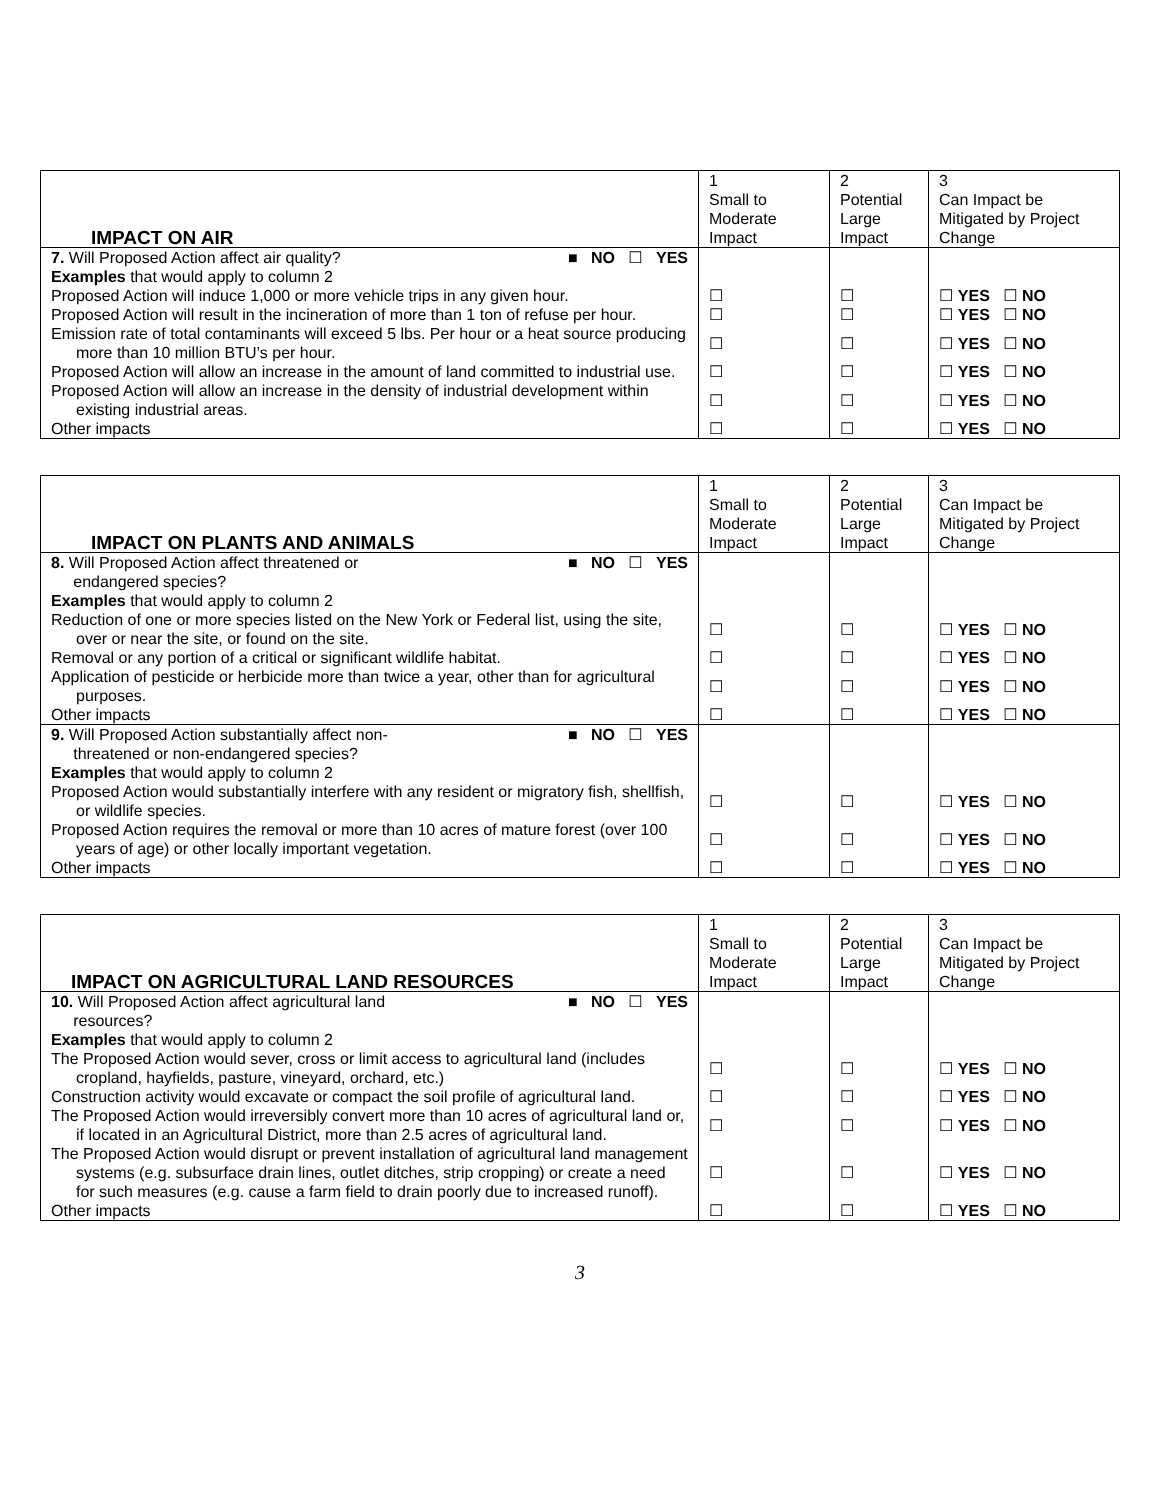| IMPACT ON AIR | 1 Small to Moderate Impact | 2 Potential Large Impact | 3 Can Impact be Mitigated by Project Change |
| 7. Will Proposed Action affect air quality? ■ NO ☐ YES Examples that would apply to column 2 | | | |
| Proposed Action will induce 1,000 or more vehicle trips in any given hour. | ☐ | ☐ | ☐ YES ☐ NO |
| Proposed Action will result in the incineration of more than 1 ton of refuse per hour. | ☐ | ☐ | ☐ YES ☐ NO |
| Emission rate of total contaminants will exceed 5 lbs. Per hour or a heat source producing more than 10 million BTU’s per hour. | ☐ | ☐ | ☐ YES ☐ NO |
| Proposed Action will allow an increase in the amount of land committed to industrial use. | ☐ | ☐ | ☐ YES ☐ NO |
| Proposed Action will allow an increase in the density of industrial development within existing industrial areas. | ☐ | ☐ | ☐ YES ☐ NO |
| Other impacts | ☐ | ☐ | ☐ YES ☐ NO |
| IMPACT ON PLANTS AND ANIMALS | 1 Small to Moderate Impact | 2 Potential Large Impact | 3 Can Impact be Mitigated by Project Change |
| 8. Will Proposed Action affect threatened or endangered species? ■ NO ☐ YES Examples that would apply to column 2 | | | |
| Reduction of one or more species listed on the New York or Federal list, using the site, over or near the site, or found on the site. | ☐ | ☐ | ☐ YES ☐ NO |
| Removal or any portion of a critical or significant wildlife habitat. | ☐ | ☐ | ☐ YES ☐ NO |
| Application of pesticide or herbicide more than twice a year, other than for agricultural purposes. | ☐ | ☐ | ☐ YES ☐ NO |
| Other impacts | ☐ | ☐ | ☐ YES ☐ NO |
| 9. Will Proposed Action substantially affect non- threatened or non-endangered species? ■ NO ☐ YES Examples that would apply to column 2 | | | |
| Proposed Action would substantially interfere with any resident or migratory fish, shellfish, or wildlife species. | ☐ | ☐ | ☐ YES ☐ NO |
| Proposed Action requires the removal or more than 10 acres of mature forest (over 100 years of age) or other locally important vegetation. | ☐ | ☐ | ☐ YES ☐ NO |
| Other impacts | ☐ | ☐ | ☐ YES ☐ NO |
| IMPACT ON AGRICULTURAL LAND RESOURCES | 1 Small to Moderate Impact | 2 Potential Large Impact | 3 Can Impact be Mitigated by Project Change |
| 10. Will Proposed Action affect agricultural land resources? ■ NO ☐ YES Examples that would apply to column 2 | | | |
| The Proposed Action would sever, cross or limit access to agricultural land (includes cropland, hayfields, pasture, vineyard, orchard, etc.) | ☐ | ☐ | ☐ YES ☐ NO |
| Construction activity would excavate or compact the soil profile of agricultural land. | ☐ | ☐ | ☐ YES ☐ NO |
| The Proposed Action would irreversibly convert more than 10 acres of agricultural land or, if located in an Agricultural District, more than 2.5 acres of agricultural land. | ☐ | ☐ | ☐ YES ☐ NO |
| The Proposed Action would disrupt or prevent installation of agricultural land management systems (e.g. subsurface drain lines, outlet ditches, strip cropping) or create a need for such measures (e.g. cause a farm field to drain poorly due to increased runoff). | ☐ | ☐ | ☐ YES ☐ NO |
| Other impacts | ☐ | ☐ | ☐ YES ☐ NO |
3